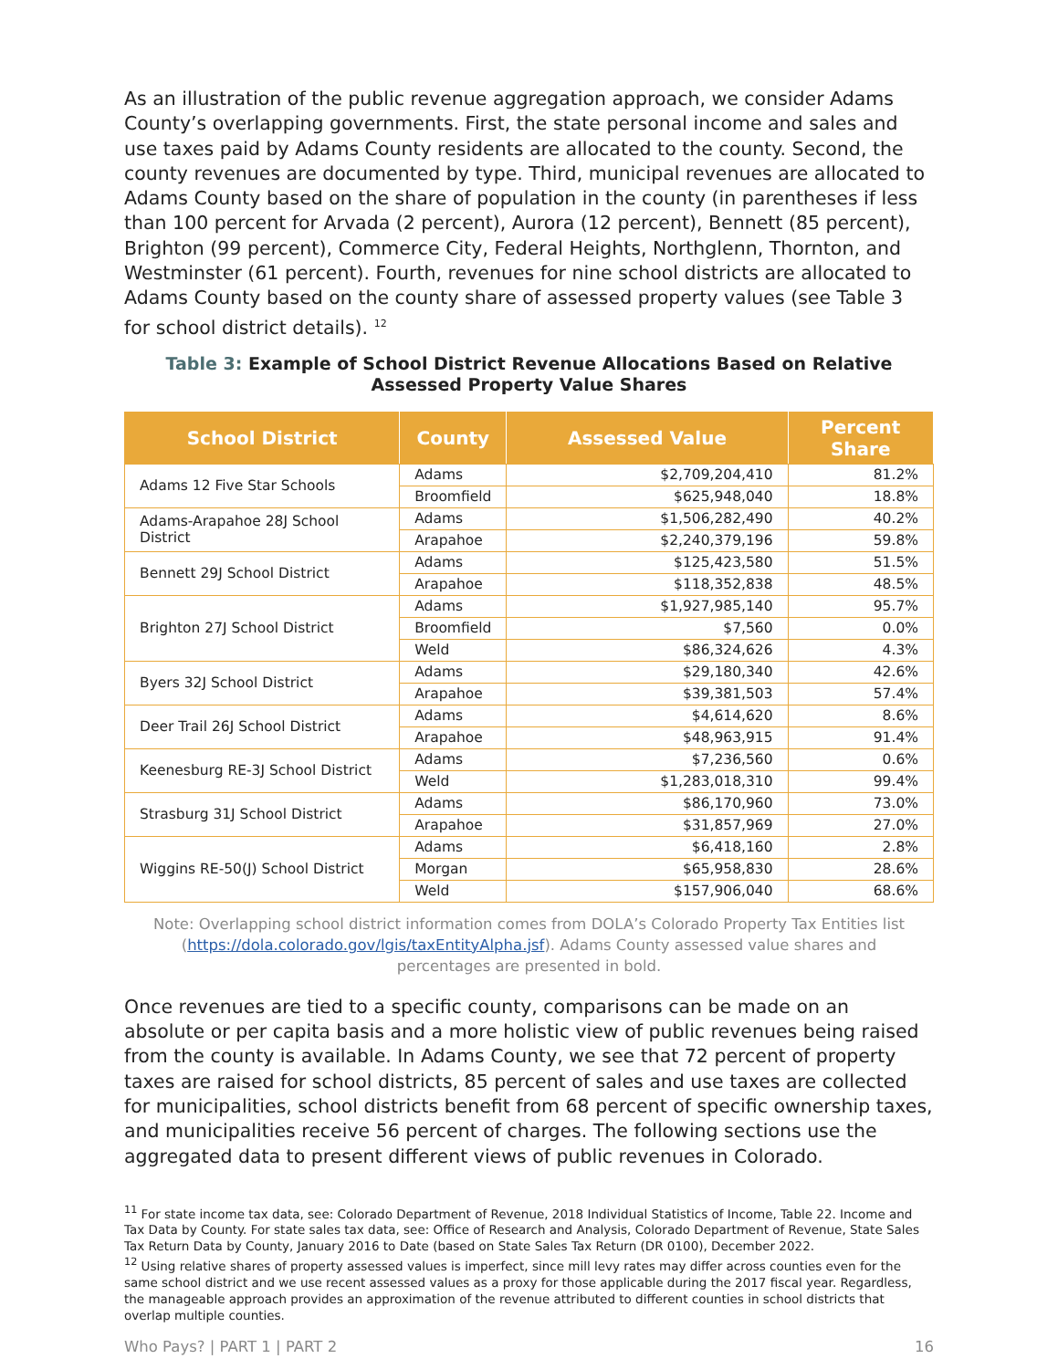As an illustration of the public revenue aggregation approach, we consider Adams County’s overlapping governments. First, the state personal income and sales and use taxes paid by Adams County residents are allocated to the county. Second, the county revenues are documented by type. Third, municipal revenues are allocated to Adams County based on the share of population in the county (in parentheses if less than 100 percent for Arvada (2 percent), Aurora (12 percent), Bennett (85 percent), Brighton (99 percent), Commerce City, Federal Heights, Northglenn, Thornton, and Westminster (61 percent). Fourth, revenues for nine school districts are allocated to Adams County based on the county share of assessed property values (see Table 3 for school district details). <sup>12</sup>
Table 3: Example of School District Revenue Allocations Based on Relative Assessed Property Value Shares
| School District | County | Assessed Value | Percent Share |
| --- | --- | --- | --- |
| Adams 12 Five Star Schools | Adams | $2,709,204,410 | 81.2% |
| | Broomfield | $625,948,040 | 18.8% |
| Adams-Arapahoe 28J School District | Adams | $1,506,282,490 | 40.2% |
| | Arapahoe | $2,240,379,196 | 59.8% |
| Bennett 29J School District | Adams | $125,423,580 | 51.5% |
| | Arapahoe | $118,352,838 | 48.5% |
| Brighton 27J School District | Adams | $1,927,985,140 | 95.7% |
| | Broomfield | $7,560 | 0.0% |
| | Weld | $86,324,626 | 4.3% |
| Byers 32J School District | Adams | $29,180,340 | 42.6% |
| | Arapahoe | $39,381,503 | 57.4% |
| Deer Trail 26J School District | Adams | $4,614,620 | 8.6% |
| | Arapahoe | $48,963,915 | 91.4% |
| Keenesburg RE-3J School District | Adams | $7,236,560 | 0.6% |
| | Weld | $1,283,018,310 | 99.4% |
| Strasburg 31J School District | Adams | $86,170,960 | 73.0% |
| | Arapahoe | $31,857,969 | 27.0% |
| Wiggins RE-50(J) School District | Adams | $6,418,160 | 2.8% |
| | Morgan | $65,958,830 | 28.6% |
| | Weld | $157,906,040 | 68.6% |
Note: Overlapping school district information comes from DOLA’s Colorado Property Tax Entities list (https://dola.colorado.gov/lgis/taxEntityAlpha.jsf). Adams County assessed value shares and percentages are presented in bold.
Once revenues are tied to a specific county, comparisons can be made on an absolute or per capita basis and a more holistic view of public revenues being raised from the county is available. In Adams County, we see that 72 percent of property taxes are raised for school districts, 85 percent of sales and use taxes are collected for municipalities, school districts benefit from 68 percent of specific ownership taxes, and municipalities receive 56 percent of charges. The following sections use the aggregated data to present different views of public revenues in Colorado.
<sup>11</sup> For state income tax data, see: Colorado Department of Revenue, 2018 Individual Statistics of Income, Table 22. Income and Tax Data by County. For state sales tax data, see: Office of Research and Analysis, Colorado Department of Revenue, State Sales Tax Return Data by County, January 2016 to Date (based on State Sales Tax Return (DR 0100), December 2022.
<sup>12</sup> Using relative shares of property assessed values is imperfect, since mill levy rates may differ across counties even for the same school district and we use recent assessed values as a proxy for those applicable during the 2017 fiscal year. Regardless, the manageable approach provides an approximation of the revenue attributed to different counties in school districts that overlap multiple counties.
Who Pays? | PART 1 | PART 2 16